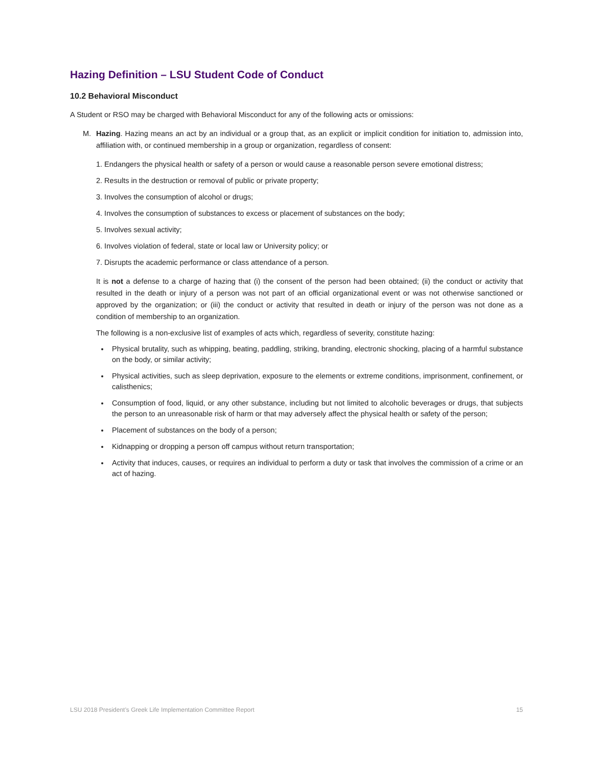Hazing Definition – LSU Student Code of Conduct
10.2 Behavioral Misconduct
A Student or RSO may be charged with Behavioral Misconduct for any of the following acts or omissions:
M. Hazing. Hazing means an act by an individual or a group that, as an explicit or implicit condition for initiation to, admission into, affiliation with, or continued membership in a group or organization, regardless of consent:
1. Endangers the physical health or safety of a person or would cause a reasonable person severe emotional distress;
2. Results in the destruction or removal of public or private property;
3. Involves the consumption of alcohol or drugs;
4. Involves the consumption of substances to excess or placement of substances on the body;
5. Involves sexual activity;
6. Involves violation of federal, state or local law or University policy; or
7. Disrupts the academic performance or class attendance of a person.
It is not a defense to a charge of hazing that (i) the consent of the person had been obtained; (ii) the conduct or activity that resulted in the death or injury of a person was not part of an official organizational event or was not otherwise sanctioned or approved by the organization; or (iii) the conduct or activity that resulted in death or injury of the person was not done as a condition of membership to an organization.
The following is a non-exclusive list of examples of acts which, regardless of severity, constitute hazing:
Physical brutality, such as whipping, beating, paddling, striking, branding, electronic shocking, placing of a harmful substance on the body, or similar activity;
Physical activities, such as sleep deprivation, exposure to the elements or extreme conditions, imprisonment, confinement, or calisthenics;
Consumption of food, liquid, or any other substance, including but not limited to alcoholic beverages or drugs, that subjects the person to an unreasonable risk of harm or that may adversely affect the physical health or safety of the person;
Placement of substances on the body of a person;
Kidnapping or dropping a person off campus without return transportation;
Activity that induces, causes, or requires an individual to perform a duty or task that involves the commission of a crime or an act of hazing.
LSU 2018 President’s Greek Life Implementation Committee Report 15